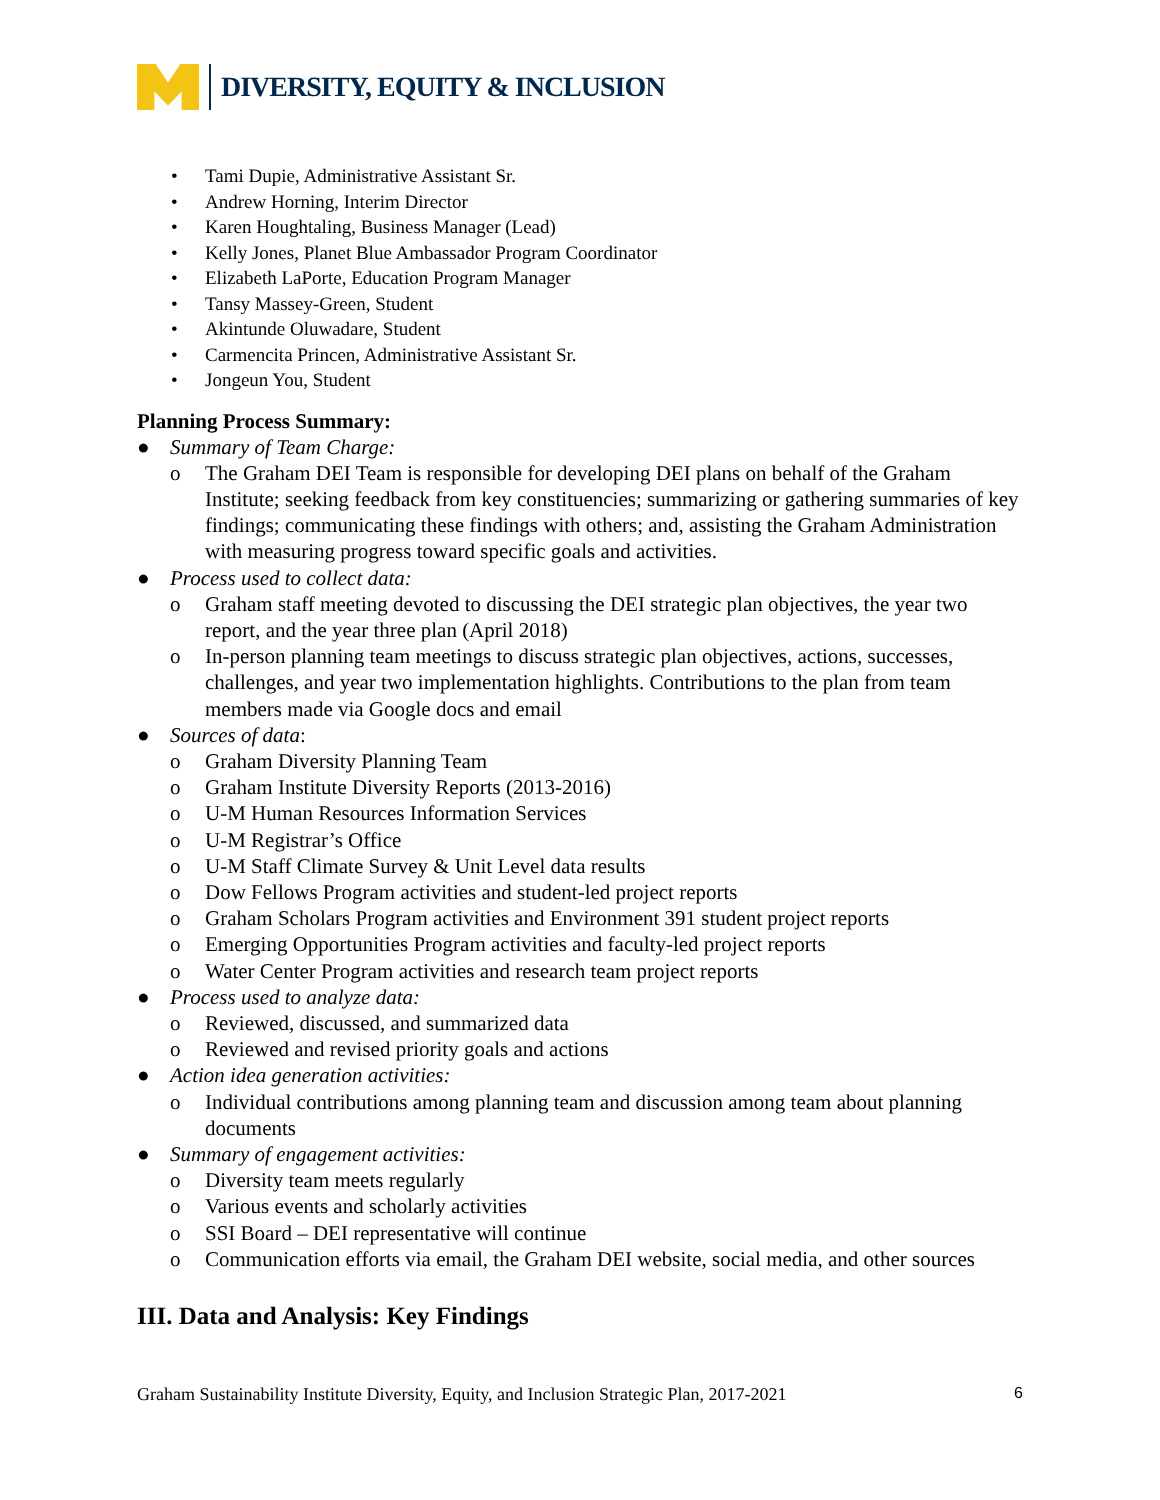DIVERSITY, EQUITY & INCLUSION
• Tami Dupie, Administrative Assistant Sr.
• Andrew Horning, Interim Director
• Karen Houghtaling, Business Manager (Lead)
• Kelly Jones, Planet Blue Ambassador Program Coordinator
• Elizabeth LaPorte, Education Program Manager
• Tansy Massey-Green, Student
• Akintunde Oluwadare, Student
• Carmencita Princen, Administrative Assistant Sr.
• Jongeun You, Student
Planning Process Summary:
● Summary of Team Charge:
o The Graham DEI Team is responsible for developing DEI plans on behalf of the Graham Institute; seeking feedback from key constituencies; summarizing or gathering summaries of key findings; communicating these findings with others; and, assisting the Graham Administration with measuring progress toward specific goals and activities.
● Process used to collect data:
o Graham staff meeting devoted to discussing the DEI strategic plan objectives, the year two report, and the year three plan (April 2018)
o In-person planning team meetings to discuss strategic plan objectives, actions, successes, challenges, and year two implementation highlights. Contributions to the plan from team members made via Google docs and email
● Sources of data:
o Graham Diversity Planning Team
o Graham Institute Diversity Reports (2013-2016)
o U-M Human Resources Information Services
o U-M Registrar’s Office
o U-M Staff Climate Survey & Unit Level data results
o Dow Fellows Program activities and student-led project reports
o Graham Scholars Program activities and Environment 391 student project reports
o Emerging Opportunities Program activities and faculty-led project reports
o Water Center Program activities and research team project reports
● Process used to analyze data:
o Reviewed, discussed, and summarized data
o Reviewed and revised priority goals and actions
● Action idea generation activities:
o Individual contributions among planning team and discussion among team about planning documents
● Summary of engagement activities:
o Diversity team meets regularly
o Various events and scholarly activities
o SSI Board – DEI representative will continue
o Communication efforts via email, the Graham DEI website, social media, and other sources
III. Data and Analysis: Key Findings
Graham Sustainability Institute Diversity, Equity, and Inclusion Strategic Plan, 2017-2021 6